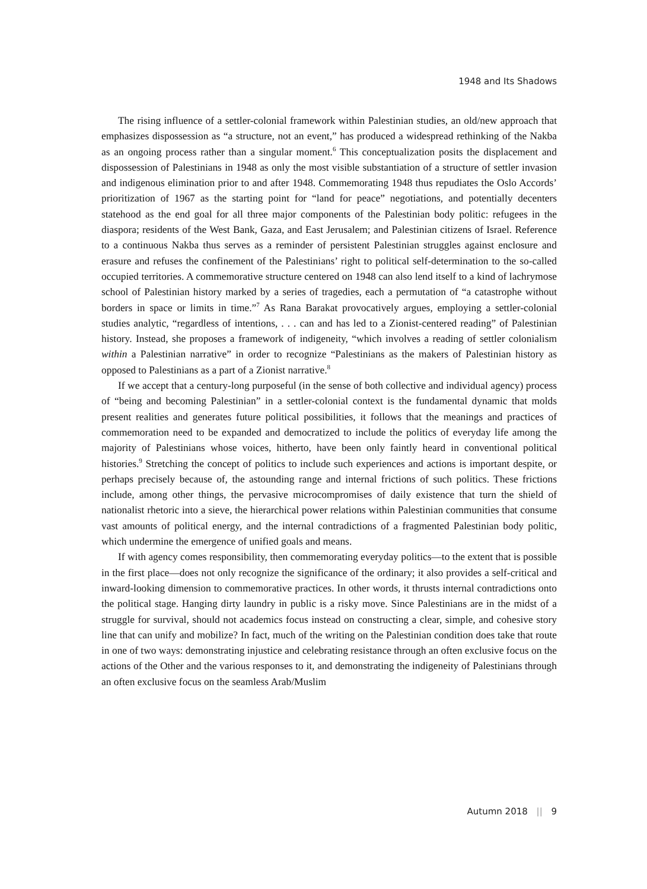1948 and Its Shadows
The rising influence of a settler-colonial framework within Palestinian studies, an old/new approach that emphasizes dispossession as “a structure, not an event,” has produced a widespread rethinking of the Nakba as an ongoing process rather than a singular moment.<sup>6</sup> This conceptualization posits the displacement and dispossession of Palestinians in 1948 as only the most visible substantiation of a structure of settler invasion and indigenous elimination prior to and after 1948. Commemorating 1948 thus repudiates the Oslo Accords’ prioritization of 1967 as the starting point for “land for peace” negotiations, and potentially decenters statehood as the end goal for all three major components of the Palestinian body politic: refugees in the diaspora; residents of the West Bank, Gaza, and East Jerusalem; and Palestinian citizens of Israel. Reference to a continuous Nakba thus serves as a reminder of persistent Palestinian struggles against enclosure and erasure and refuses the confinement of the Palestinians’ right to political self-determination to the so-called occupied territories. A commemorative structure centered on 1948 can also lend itself to a kind of lachrymose school of Palestinian history marked by a series of tragedies, each a permutation of “a catastrophe without borders in space or limits in time.”<sup>7</sup> As Rana Barakat provocatively argues, employing a settler-colonial studies analytic, “regardless of intentions, . . . can and has led to a Zionist-centered reading” of Palestinian history. Instead, she proposes a framework of indigeneity, “which involves a reading of settler colonialism within a Palestinian narrative” in order to recognize “Palestinians as the makers of Palestinian history as opposed to Palestinians as a part of a Zionist narrative.<sup>8</sup>
If we accept that a century-long purposeful (in the sense of both collective and individual agency) process of “being and becoming Palestinian” in a settler-colonial context is the fundamental dynamic that molds present realities and generates future political possibilities, it follows that the meanings and practices of commemoration need to be expanded and democratized to include the politics of everyday life among the majority of Palestinians whose voices, hitherto, have been only faintly heard in conventional political histories.<sup>9</sup> Stretching the concept of politics to include such experiences and actions is important despite, or perhaps precisely because of, the astounding range and internal frictions of such politics. These frictions include, among other things, the pervasive microcompromises of daily existence that turn the shield of nationalist rhetoric into a sieve, the hierarchical power relations within Palestinian communities that consume vast amounts of political energy, and the internal contradictions of a fragmented Palestinian body politic, which undermine the emergence of unified goals and means.
If with agency comes responsibility, then commemorating everyday politics—to the extent that is possible in the first place—does not only recognize the significance of the ordinary; it also provides a self-critical and inward-looking dimension to commemorative practices. In other words, it thrusts internal contradictions onto the political stage. Hanging dirty laundry in public is a risky move. Since Palestinians are in the midst of a struggle for survival, should not academics focus instead on constructing a clear, simple, and cohesive story line that can unify and mobilize? In fact, much of the writing on the Palestinian condition does take that route in one of two ways: demonstrating injustice and celebrating resistance through an often exclusive focus on the actions of the Other and the various responses to it, and demonstrating the indigeneity of Palestinians through an often exclusive focus on the seamless Arab/Muslim
Autumn 2018 || 9